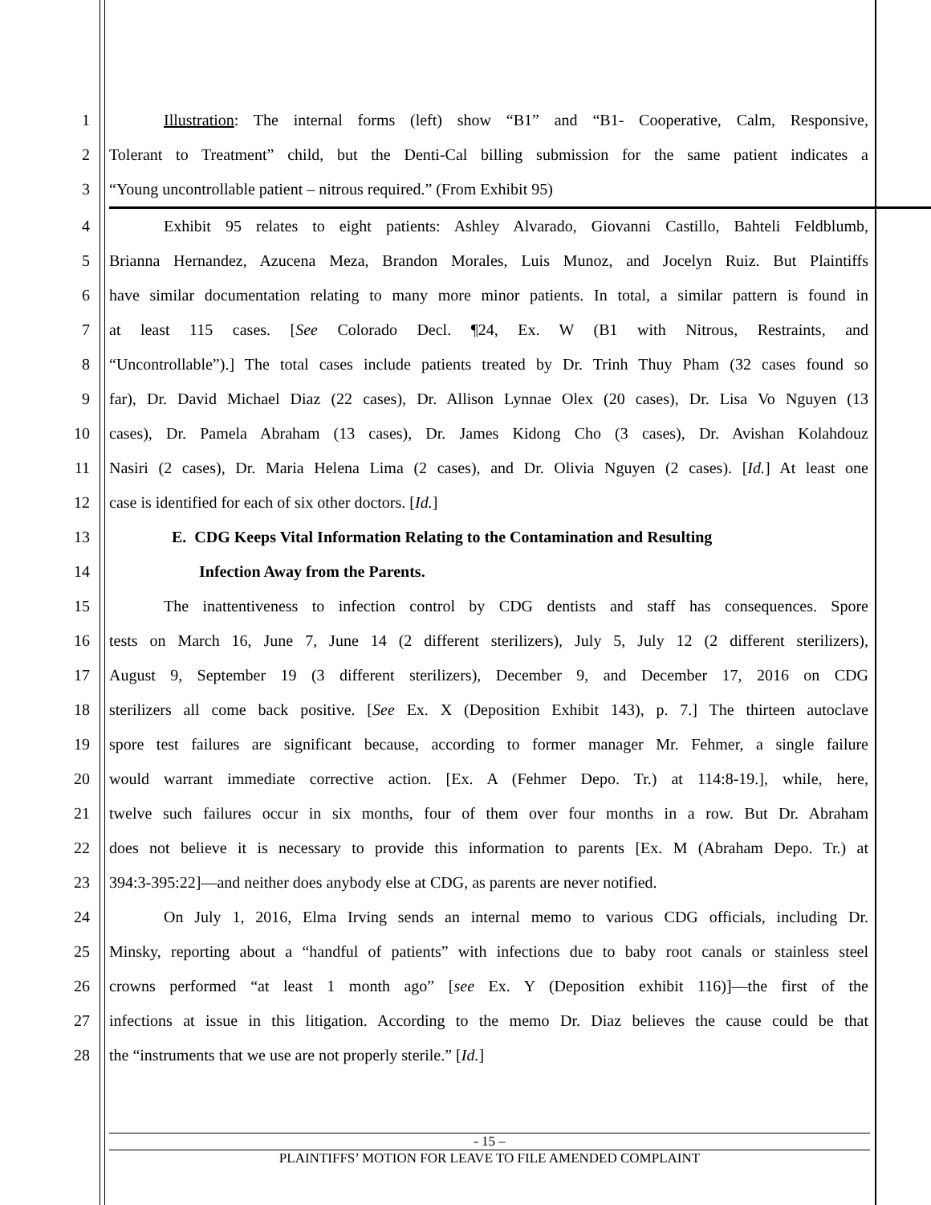1 Illustration: The internal forms (left) show “B1” and “B1- Cooperative, Calm, Responsive,
2 Tolerant to Treatment” child, but the Denti-Cal billing submission for the same patient indicates a
3 “Young uncontrollable patient – nitrous required.” (From Exhibit 95)
4 Exhibit 95 relates to eight patients: Ashley Alvarado, Giovanni Castillo, Bahteli Feldblumb,
5 Brianna Hernandez, Azucena Meza, Brandon Morales, Luis Munoz, and Jocelyn Ruiz. But Plaintiffs
6 have similar documentation relating to many more minor patients. In total, a similar pattern is found in
7 at least 115 cases. [See Colorado Decl. ¶24, Ex. W (B1 with Nitrous, Restraints, and
8 “Uncontrollable”).] The total cases include patients treated by Dr. Trinh Thuy Pham (32 cases found so
9 far), Dr. David Michael Diaz (22 cases), Dr. Allison Lynnae Olex (20 cases), Dr. Lisa Vo Nguyen (13
10 cases), Dr. Pamela Abraham (13 cases), Dr. James Kidong Cho (3 cases), Dr. Avishan Kolahdouz
11 Nasiri (2 cases), Dr. Maria Helena Lima (2 cases), and Dr. Olivia Nguyen (2 cases). [Id.] At least one
12 case is identified for each of six other doctors. [Id.]
13 E. CDG Keeps Vital Information Relating to the Contamination and Resulting
14 Infection Away from the Parents.
15 The inattentiveness to infection control by CDG dentists and staff has consequences. Spore
16 tests on March 16, June 7, June 14 (2 different sterilizers), July 5, July 12 (2 different sterilizers),
17 August 9, September 19 (3 different sterilizers), December 9, and December 17, 2016 on CDG
18 sterilizers all come back positive. [See Ex. X (Deposition Exhibit 143), p. 7.] The thirteen autoclave
19 spore test failures are significant because, according to former manager Mr. Fehmer, a single failure
20 would warrant immediate corrective action. [Ex. A (Fehmer Depo. Tr.) at 114:8-19.], while, here,
21 twelve such failures occur in six months, four of them over four months in a row. But Dr. Abraham
22 does not believe it is necessary to provide this information to parents [Ex. M (Abraham Depo. Tr.) at
23 394:3-395:22]—and neither does anybody else at CDG, as parents are never notified.
24 On July 1, 2016, Elma Irving sends an internal memo to various CDG officials, including Dr.
25 Minsky, reporting about a “handful of patients” with infections due to baby root canals or stainless steel
26 crowns performed “at least 1 month ago” [see Ex. Y (Deposition exhibit 116)]—the first of the
27 infections at issue in this litigation. According to the memo Dr. Diaz believes the cause could be that
28 the “instruments that we use are not properly sterile.” [Id.]
- 15 –
PLAINTIFFS’ MOTION FOR LEAVE TO FILE AMENDED COMPLAINT